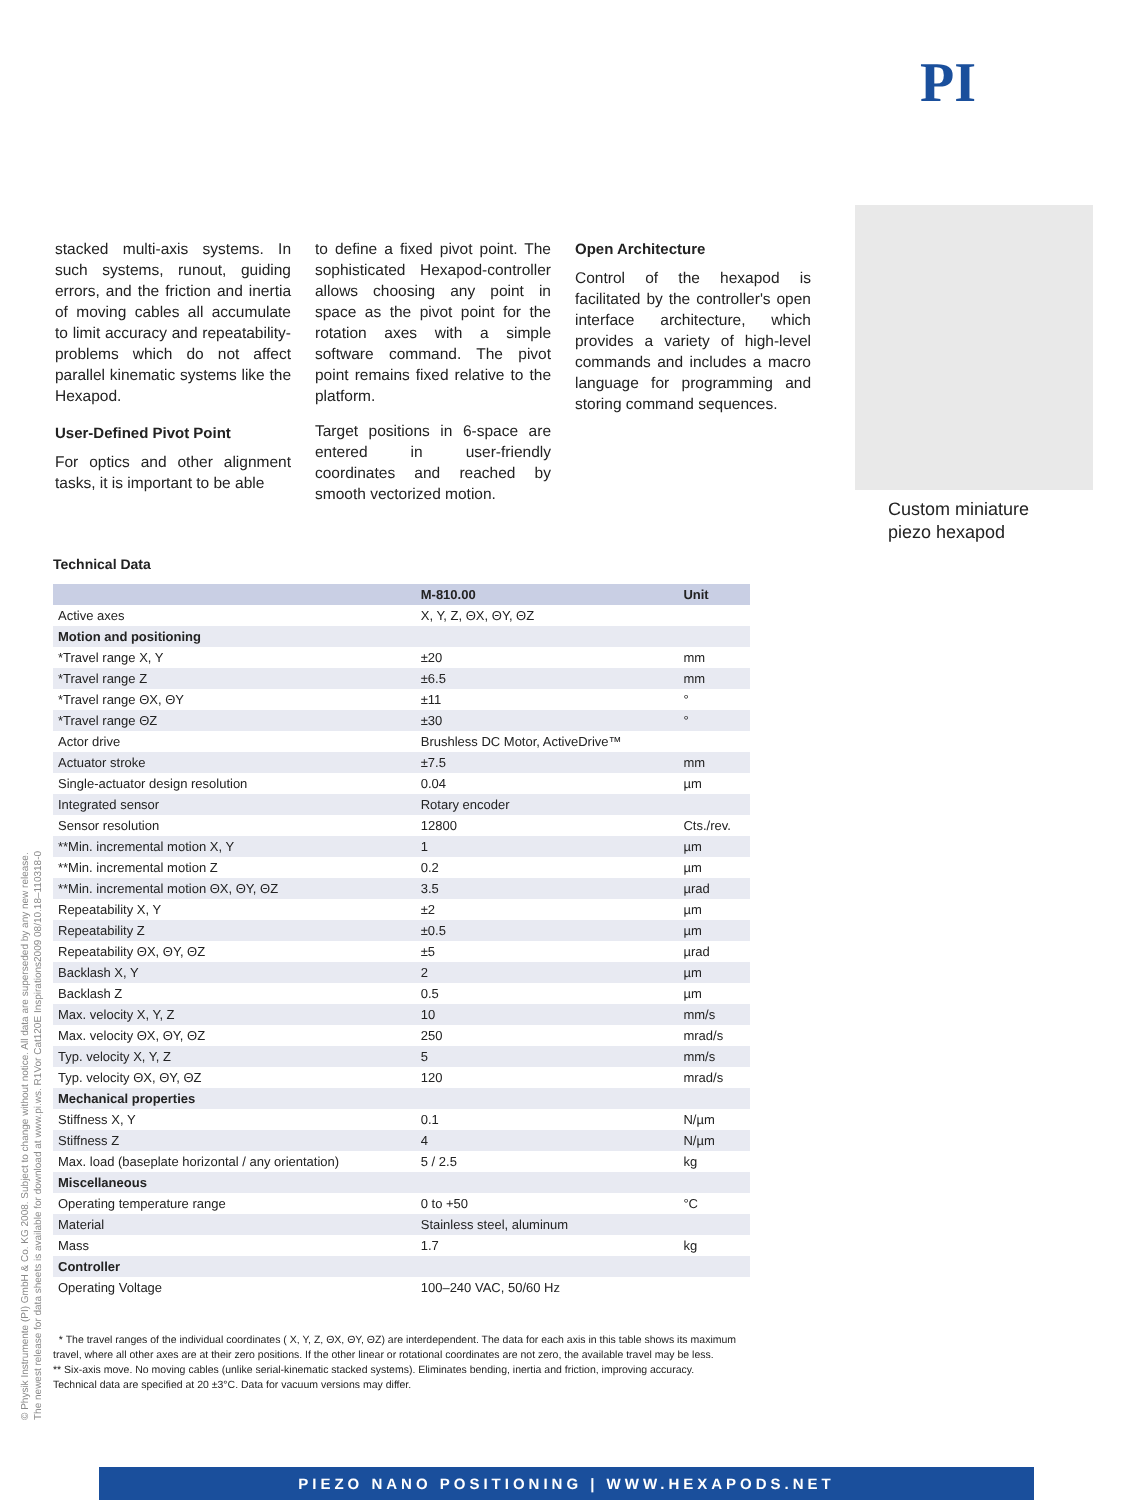PI
stacked multi-axis systems. In such systems, runout, guiding errors, and the friction and inertia of moving cables all accumulate to limit accuracy and repeatability-problems which do not affect parallel kinematic systems like the Hexapod.
User-Defined Pivot Point
For optics and other alignment tasks, it is important to be able
to define a fixed pivot point. The sophisticated Hexapod-controller allows choosing any point in space as the pivot point for the rotation axes with a simple software command. The pivot point remains fixed relative to the platform.
Target positions in 6-space are entered in user-friendly coordinates and reached by smooth vectorized motion.
Open Architecture
Control of the hexapod is facilitated by the controller's open interface architecture, which provides a variety of high-level commands and includes a macro language for programming and storing command sequences.
Custom miniature
piezo hexapod
Technical Data
| | M-810.00 | Unit |
| --- | --- | --- |
| Active axes | X, Y, Z, ΘX, ΘY, ΘZ | |
| Motion and positioning | | |
| *Travel range X, Y | ±20 | mm |
| *Travel range Z | ±6.5 | mm |
| *Travel range ΘX, ΘY | ±11 | ° |
| *Travel range ΘZ | ±30 | ° |
| Actor drive | Brushless DC Motor, ActiveDrive™ | |
| Actuator stroke | ±7.5 | mm |
| Single-actuator design resolution | 0.04 | µm |
| Integrated sensor | Rotary encoder | |
| Sensor resolution | 12800 | Cts./rev. |
| **Min. incremental motion X, Y | 1 | µm |
| **Min. incremental motion Z | 0.2 | µm |
| **Min. incremental motion ΘX, ΘY, ΘZ | 3.5 | µrad |
| Repeatability X, Y | ±2 | µm |
| Repeatability Z | ±0.5 | µm |
| Repeatability ΘX, ΘY, ΘZ | ±5 | µrad |
| Backlash X, Y | 2 | µm |
| Backlash Z | 0.5 | µm |
| Max. velocity X, Y, Z | 10 | mm/s |
| Max. velocity ΘX, ΘY, ΘZ | 250 | mrad/s |
| Typ. velocity X, Y, Z | 5 | mm/s |
| Typ. velocity ΘX, ΘY, ΘZ | 120 | mrad/s |
| Mechanical properties | | |
| Stiffness X, Y | 0.1 | N/µm |
| Stiffness Z | 4 | N/µm |
| Max. load (baseplate horizontal / any orientation) | 5 / 2.5 | kg |
| Miscellaneous | | |
| Operating temperature range | 0 to +50 | °C |
| Material | Stainless steel, aluminum | |
| Mass | 1.7 | kg |
| Controller | | |
| Operating Voltage | 100–240 VAC, 50/60 Hz | |
* The travel ranges of the individual coordinates ( X, Y, Z, ΘX, ΘY, ΘZ) are interdependent. The data for each axis in this table shows its maximum travel, where all other axes are at their zero positions. If the other linear or rotational coordinates are not zero, the available travel may be less.
** Six-axis move. No moving cables (unlike serial-kinematic stacked systems). Eliminates bending, inertia and friction, improving accuracy.
Technical data are specified at 20 ±3°C. Data for vacuum versions may differ.
© Physik Instrumente (PI) GmbH & Co. KG 2008. Subject to change without notice. All data are superseded by any new release.
The newest release for data sheets is available for download at www.pi.ws. R1Vor Cat120E Inspirations2009 08/10.18–110318-0
PIEZO NANO POSITIONING | WWW.HEXAPODS.NET